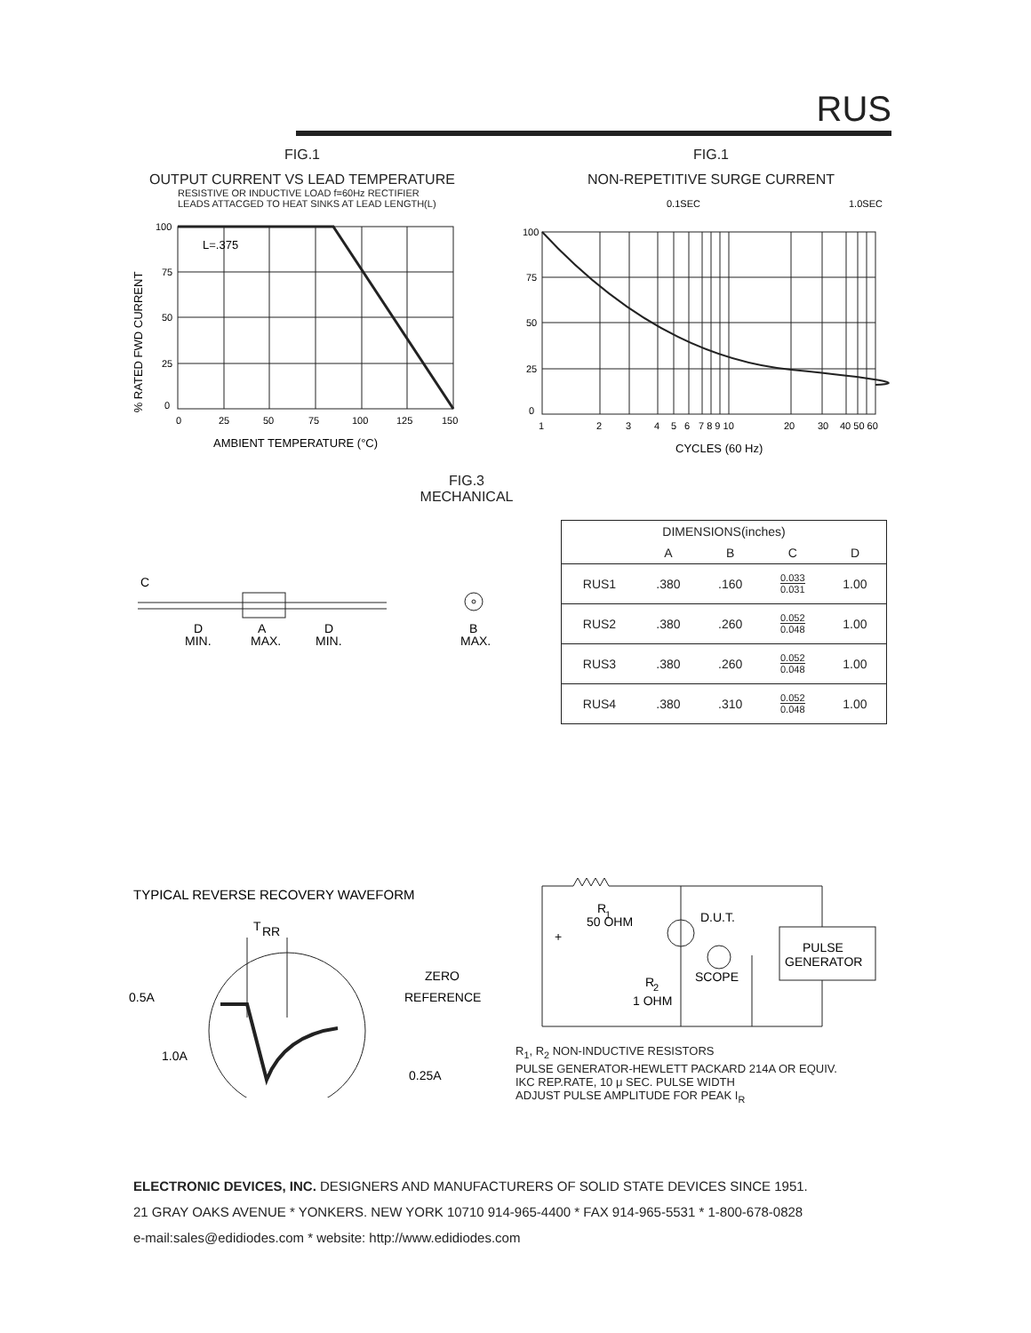RUS
FIG.1
OUTPUT CURRENT VS LEAD TEMPERATURE
RESISTIVE OR INDUCTIVE LOAD f=60Hz RECTIFIER
LEADS ATTACGED TO HEAT SINKS AT LEAD LENGTH(L)
% RATED FWD CURRENT
100
75
50
25
0
0
25
50
75
100
125
150
L=.375
AMBIENT TEMPERATURE (°C)
FIG.1
NON-REPETITIVE SURGE CURRENT
0.1SEC
1.0SEC
100
75
50
25
0
1
2
3
4
5
6
7 8 9 10
20
30
40 50 60
CYCLES (60 Hz)
FIG.3
MECHANICAL
C
D
MIN.
A
MAX.
D
MIN.
B
MAX.
| DIMENSIONS(inches) | | | | |
| --- | --- | --- | --- | --- |
| | A | B | C | D |
| RUS1 | .380 | .160 | 0.033 0.031 | 1.00 |
| RUS2 | .380 | .260 | 0.052 0.048 | 1.00 |
| RUS3 | .380 | .260 | 0.052 0.048 | 1.00 |
| RUS4 | .380 | .310 | 0.052 0.048 | 1.00 |
TYPICAL REVERSE RECOVERY WAVEFORM
T
RR
ZERO
REFERENCE
0.5A
1.0A
0.25A
R
1
50 OHM
D.U.T.
+
R
2
1 OHM
SCOPE
PULSE
GENERATOR
R<sub>1</sub>, R<sub>2</sub> NON-INDUCTIVE RESISTORS
PULSE GENERATOR-HEWLETT PACKARD 214A OR EQUIV.
IKC REP.RATE, 10 μ SEC. PULSE WIDTH
ADJUST PULSE AMPLITUDE FOR PEAK I<sub>R</sub>
ELECTRONIC DEVICES, INC. DESIGNERS AND MANUFACTURERS OF SOLID STATE DEVICES SINCE 1951.
21 GRAY OAKS AVENUE * YONKERS. NEW YORK 10710 914-965-4400 * FAX 914-965-5531 * 1-800-678-0828
e-mail:sales@edidiodes.com * website: http://www.edidiodes.com